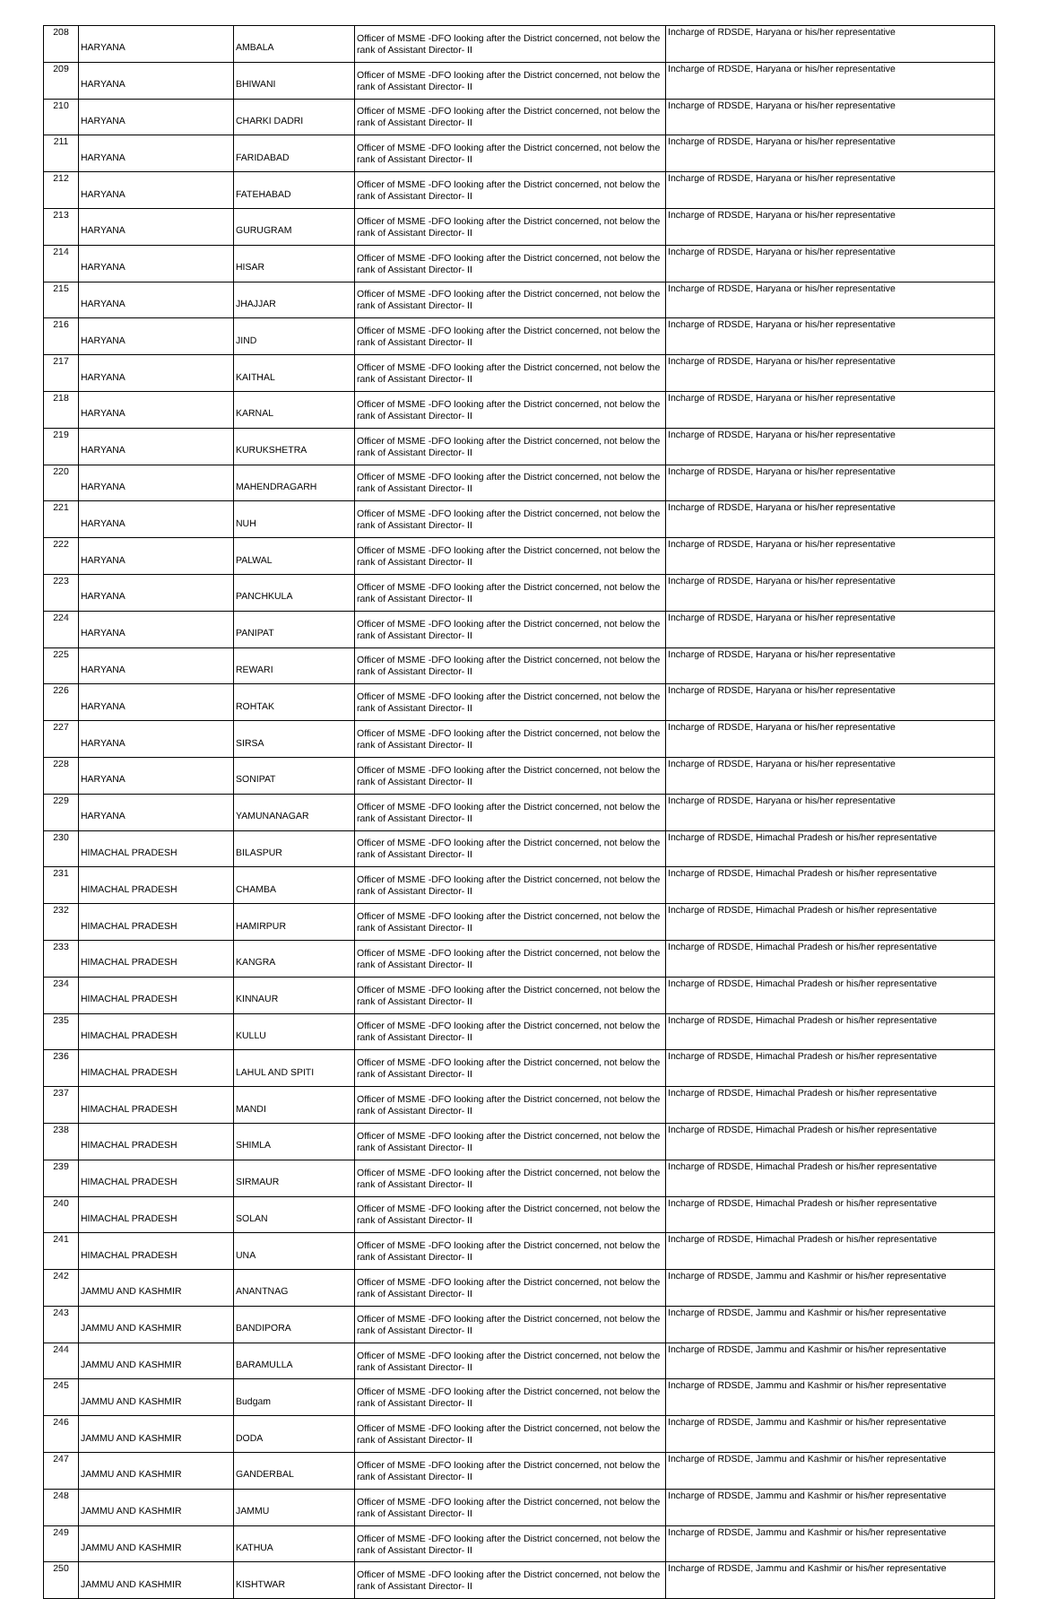| 208 | HARYANA | AMBALA | Officer of MSME -DFO looking after the District concerned, not below the rank of Assistant Director- II | Incharge of RDSDE, Haryana or his/her representative |
| 209 | HARYANA | BHIWANI | Officer of MSME -DFO looking after the District concerned, not below the rank of Assistant Director- II | Incharge of RDSDE, Haryana or his/her representative |
| 210 | HARYANA | CHARKI DADRI | Officer of MSME -DFO looking after the District concerned, not below the rank of Assistant Director- II | Incharge of RDSDE, Haryana or his/her representative |
| 211 | HARYANA | FARIDABAD | Officer of MSME -DFO looking after the District concerned, not below the rank of Assistant Director- II | Incharge of RDSDE, Haryana or his/her representative |
| 212 | HARYANA | FATEHABAD | Officer of MSME -DFO looking after the District concerned, not below the rank of Assistant Director- II | Incharge of RDSDE, Haryana or his/her representative |
| 213 | HARYANA | GURUGRAM | Officer of MSME -DFO looking after the District concerned, not below the rank of Assistant Director- II | Incharge of RDSDE, Haryana or his/her representative |
| 214 | HARYANA | HISAR | Officer of MSME -DFO looking after the District concerned, not below the rank of Assistant Director- II | Incharge of RDSDE, Haryana or his/her representative |
| 215 | HARYANA | JHAJJAR | Officer of MSME -DFO looking after the District concerned, not below the rank of Assistant Director- II | Incharge of RDSDE, Haryana or his/her representative |
| 216 | HARYANA | JIND | Officer of MSME -DFO looking after the District concerned, not below the rank of Assistant Director- II | Incharge of RDSDE, Haryana or his/her representative |
| 217 | HARYANA | KAITHAL | Officer of MSME -DFO looking after the District concerned, not below the rank of Assistant Director- II | Incharge of RDSDE, Haryana or his/her representative |
| 218 | HARYANA | KARNAL | Officer of MSME -DFO looking after the District concerned, not below the rank of Assistant Director- II | Incharge of RDSDE, Haryana or his/her representative |
| 219 | HARYANA | KURUKSHETRA | Officer of MSME -DFO looking after the District concerned, not below the rank of Assistant Director- II | Incharge of RDSDE, Haryana or his/her representative |
| 220 | HARYANA | MAHENDRAGARH | Officer of MSME -DFO looking after the District concerned, not below the rank of Assistant Director- II | Incharge of RDSDE, Haryana or his/her representative |
| 221 | HARYANA | NUH | Officer of MSME -DFO looking after the District concerned, not below the rank of Assistant Director- II | Incharge of RDSDE, Haryana or his/her representative |
| 222 | HARYANA | PALWAL | Officer of MSME -DFO looking after the District concerned, not below the rank of Assistant Director- II | Incharge of RDSDE, Haryana or his/her representative |
| 223 | HARYANA | PANCHKULA | Officer of MSME -DFO looking after the District concerned, not below the rank of Assistant Director- II | Incharge of RDSDE, Haryana or his/her representative |
| 224 | HARYANA | PANIPAT | Officer of MSME -DFO looking after the District concerned, not below the rank of Assistant Director- II | Incharge of RDSDE, Haryana or his/her representative |
| 225 | HARYANA | REWARI | Officer of MSME -DFO looking after the District concerned, not below the rank of Assistant Director- II | Incharge of RDSDE, Haryana or his/her representative |
| 226 | HARYANA | ROHTAK | Officer of MSME -DFO looking after the District concerned, not below the rank of Assistant Director- II | Incharge of RDSDE, Haryana or his/her representative |
| 227 | HARYANA | SIRSA | Officer of MSME -DFO looking after the District concerned, not below the rank of Assistant Director- II | Incharge of RDSDE, Haryana or his/her representative |
| 228 | HARYANA | SONIPAT | Officer of MSME -DFO looking after the District concerned, not below the rank of Assistant Director- II | Incharge of RDSDE, Haryana or his/her representative |
| 229 | HARYANA | YAMUNANAGAR | Officer of MSME -DFO looking after the District concerned, not below the rank of Assistant Director- II | Incharge of RDSDE, Haryana or his/her representative |
| 230 | HIMACHAL PRADESH | BILASPUR | Officer of MSME -DFO looking after the District concerned, not below the rank of Assistant Director- II | Incharge of RDSDE, Himachal Pradesh or his/her representative |
| 231 | HIMACHAL PRADESH | CHAMBA | Officer of MSME -DFO looking after the District concerned, not below the rank of Assistant Director- II | Incharge of RDSDE, Himachal Pradesh or his/her representative |
| 232 | HIMACHAL PRADESH | HAMIRPUR | Officer of MSME -DFO looking after the District concerned, not below the rank of Assistant Director- II | Incharge of RDSDE, Himachal Pradesh or his/her representative |
| 233 | HIMACHAL PRADESH | KANGRA | Officer of MSME -DFO looking after the District concerned, not below the rank of Assistant Director- II | Incharge of RDSDE, Himachal Pradesh or his/her representative |
| 234 | HIMACHAL PRADESH | KINNAUR | Officer of MSME -DFO looking after the District concerned, not below the rank of Assistant Director- II | Incharge of RDSDE, Himachal Pradesh or his/her representative |
| 235 | HIMACHAL PRADESH | KULLU | Officer of MSME -DFO looking after the District concerned, not below the rank of Assistant Director- II | Incharge of RDSDE, Himachal Pradesh or his/her representative |
| 236 | HIMACHAL PRADESH | LAHUL AND SPITI | Officer of MSME -DFO looking after the District concerned, not below the rank of Assistant Director- II | Incharge of RDSDE, Himachal Pradesh or his/her representative |
| 237 | HIMACHAL PRADESH | MANDI | Officer of MSME -DFO looking after the District concerned, not below the rank of Assistant Director- II | Incharge of RDSDE, Himachal Pradesh or his/her representative |
| 238 | HIMACHAL PRADESH | SHIMLA | Officer of MSME -DFO looking after the District concerned, not below the rank of Assistant Director- II | Incharge of RDSDE, Himachal Pradesh or his/her representative |
| 239 | HIMACHAL PRADESH | SIRMAUR | Officer of MSME -DFO looking after the District concerned, not below the rank of Assistant Director- II | Incharge of RDSDE, Himachal Pradesh or his/her representative |
| 240 | HIMACHAL PRADESH | SOLAN | Officer of MSME -DFO looking after the District concerned, not below the rank of Assistant Director- II | Incharge of RDSDE, Himachal Pradesh or his/her representative |
| 241 | HIMACHAL PRADESH | UNA | Officer of MSME -DFO looking after the District concerned, not below the rank of Assistant Director- II | Incharge of RDSDE, Himachal Pradesh or his/her representative |
| 242 | JAMMU AND KASHMIR | ANANTNAG | Officer of MSME -DFO looking after the District concerned, not below the rank of Assistant Director- II | Incharge of RDSDE, Jammu and Kashmir or his/her representative |
| 243 | JAMMU AND KASHMIR | BANDIPORA | Officer of MSME -DFO looking after the District concerned, not below the rank of Assistant Director- II | Incharge of RDSDE, Jammu and Kashmir or his/her representative |
| 244 | JAMMU AND KASHMIR | BARAMULLA | Officer of MSME -DFO looking after the District concerned, not below the rank of Assistant Director- II | Incharge of RDSDE, Jammu and Kashmir or his/her representative |
| 245 | JAMMU AND KASHMIR | Budgam | Officer of MSME -DFO looking after the District concerned, not below the rank of Assistant Director- II | Incharge of RDSDE, Jammu and Kashmir or his/her representative |
| 246 | JAMMU AND KASHMIR | DODA | Officer of MSME -DFO looking after the District concerned, not below the rank of Assistant Director- II | Incharge of RDSDE, Jammu and Kashmir or his/her representative |
| 247 | JAMMU AND KASHMIR | GANDERBAL | Officer of MSME -DFO looking after the District concerned, not below the rank of Assistant Director- II | Incharge of RDSDE, Jammu and Kashmir or his/her representative |
| 248 | JAMMU AND KASHMIR | JAMMU | Officer of MSME -DFO looking after the District concerned, not below the rank of Assistant Director- II | Incharge of RDSDE, Jammu and Kashmir or his/her representative |
| 249 | JAMMU AND KASHMIR | KATHUA | Officer of MSME -DFO looking after the District concerned, not below the rank of Assistant Director- II | Incharge of RDSDE, Jammu and Kashmir or his/her representative |
| 250 | JAMMU AND KASHMIR | KISHTWAR | Officer of MSME -DFO looking after the District concerned, not below the rank of Assistant Director- II | Incharge of RDSDE, Jammu and Kashmir or his/her representative |